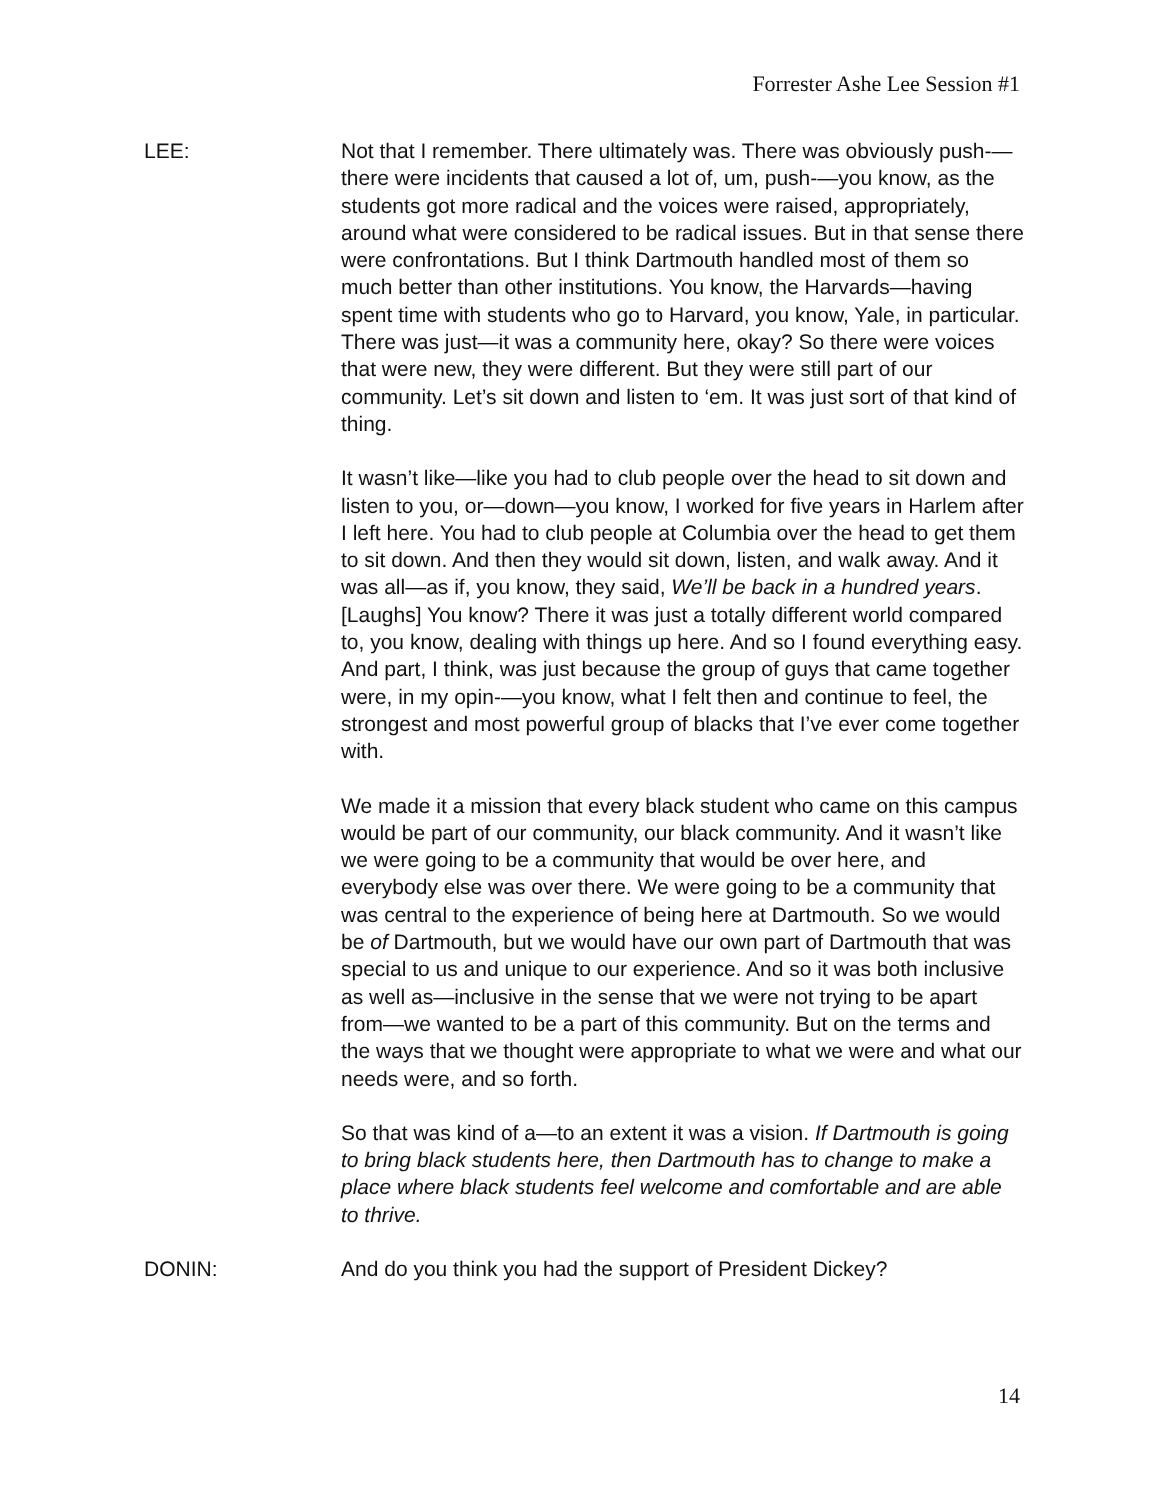Forrester Ashe Lee Session #1
LEE: Not that I remember. There ultimately was. There was obviously push-—there were incidents that caused a lot of, um, push-—you know, as the students got more radical and the voices were raised, appropriately, around what were considered to be radical issues. But in that sense there were confrontations. But I think Dartmouth handled most of them so much better than other institutions. You know, the Harvards—having spent time with students who go to Harvard, you know, Yale, in particular. There was just—it was a community here, okay? So there were voices that were new, they were different. But they were still part of our community. Let’s sit down and listen to ‘em. It was just sort of that kind of thing.
It wasn’t like—like you had to club people over the head to sit down and listen to you, or—down—you know, I worked for five years in Harlem after I left here. You had to club people at Columbia over the head to get them to sit down. And then they would sit down, listen, and walk away. And it was all—as if, you know, they said, We’ll be back in a hundred years. [Laughs] You know? There it was just a totally different world compared to, you know, dealing with things up here. And so I found everything easy. And part, I think, was just because the group of guys that came together were, in my opin-—you know, what I felt then and continue to feel, the strongest and most powerful group of blacks that I’ve ever come together with.
We made it a mission that every black student who came on this campus would be part of our community, our black community. And it wasn’t like we were going to be a community that would be over here, and everybody else was over there. We were going to be a community that was central to the experience of being here at Dartmouth. So we would be of Dartmouth, but we would have our own part of Dartmouth that was special to us and unique to our experience. And so it was both inclusive as well as—inclusive in the sense that we were not trying to be apart from—we wanted to be a part of this community. But on the terms and the ways that we thought were appropriate to what we were and what our needs were, and so forth.
So that was kind of a—to an extent it was a vision. If Dartmouth is going to bring black students here, then Dartmouth has to change to make a place where black students feel welcome and comfortable and are able to thrive.
DONIN: And do you think you had the support of President Dickey?
14